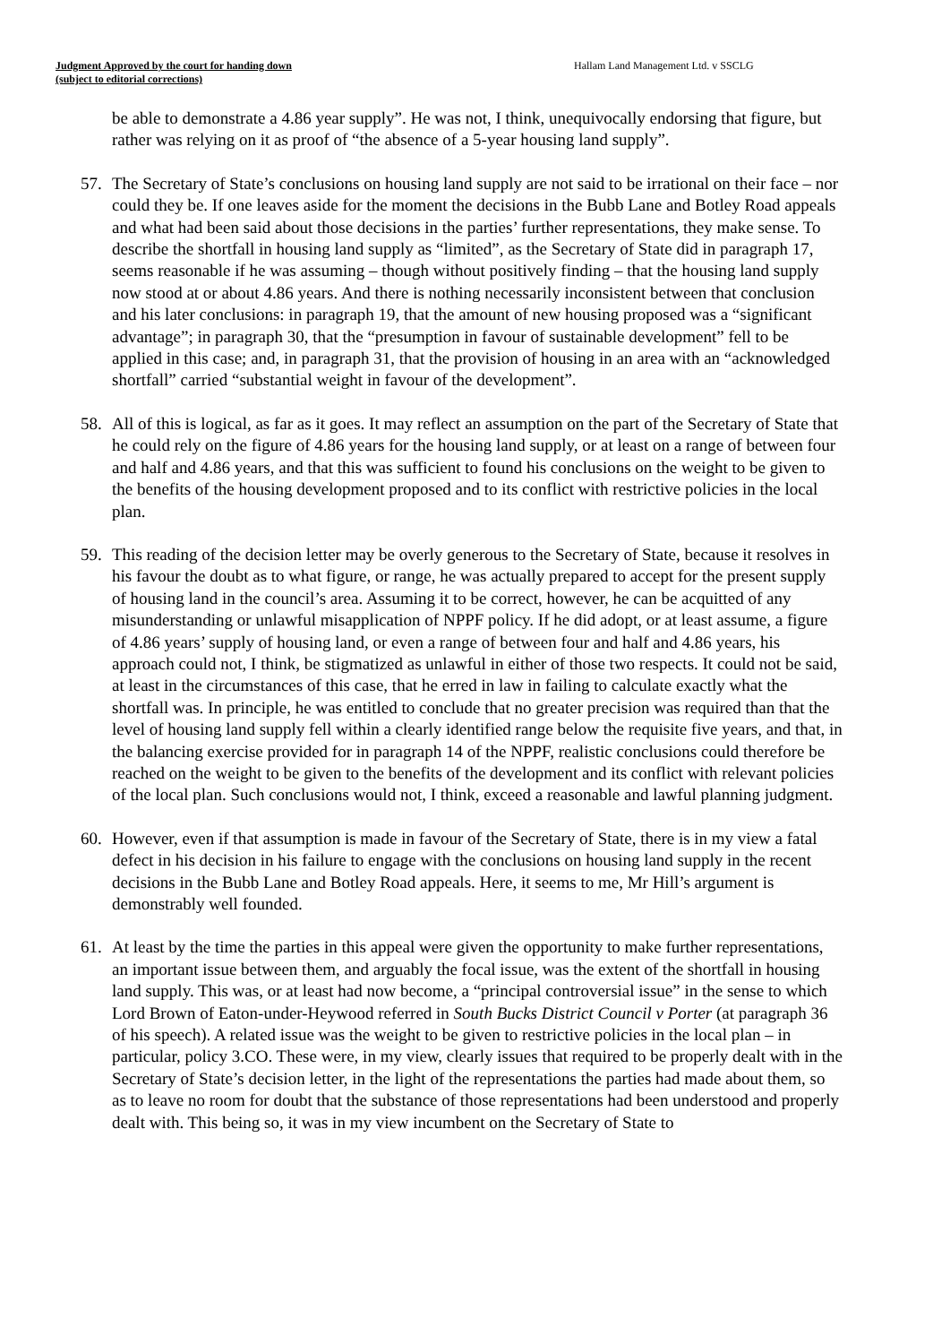Judgment Approved by the court for handing down
(subject to editorial corrections)
Hallam Land Management Ltd. v SSCLG
be able to demonstrate a 4.86 year supply”. He was not, I think, unequivocally endorsing that figure, but rather was relying on it as proof of “the absence of a 5-year housing land supply”.
57. The Secretary of State’s conclusions on housing land supply are not said to be irrational on their face – nor could they be. If one leaves aside for the moment the decisions in the Bubb Lane and Botley Road appeals and what had been said about those decisions in the parties’ further representations, they make sense. To describe the shortfall in housing land supply as “limited”, as the Secretary of State did in paragraph 17, seems reasonable if he was assuming – though without positively finding – that the housing land supply now stood at or about 4.86 years. And there is nothing necessarily inconsistent between that conclusion and his later conclusions: in paragraph 19, that the amount of new housing proposed was a “significant advantage”; in paragraph 30, that the “presumption in favour of sustainable development” fell to be applied in this case; and, in paragraph 31, that the provision of housing in an area with an “acknowledged shortfall” carried “substantial weight in favour of the development”.
58. All of this is logical, as far as it goes. It may reflect an assumption on the part of the Secretary of State that he could rely on the figure of 4.86 years for the housing land supply, or at least on a range of between four and half and 4.86 years, and that this was sufficient to found his conclusions on the weight to be given to the benefits of the housing development proposed and to its conflict with restrictive policies in the local plan.
59. This reading of the decision letter may be overly generous to the Secretary of State, because it resolves in his favour the doubt as to what figure, or range, he was actually prepared to accept for the present supply of housing land in the council’s area. Assuming it to be correct, however, he can be acquitted of any misunderstanding or unlawful misapplication of NPPF policy. If he did adopt, or at least assume, a figure of 4.86 years’ supply of housing land, or even a range of between four and half and 4.86 years, his approach could not, I think, be stigmatized as unlawful in either of those two respects. It could not be said, at least in the circumstances of this case, that he erred in law in failing to calculate exactly what the shortfall was. In principle, he was entitled to conclude that no greater precision was required than that the level of housing land supply fell within a clearly identified range below the requisite five years, and that, in the balancing exercise provided for in paragraph 14 of the NPPF, realistic conclusions could therefore be reached on the weight to be given to the benefits of the development and its conflict with relevant policies of the local plan. Such conclusions would not, I think, exceed a reasonable and lawful planning judgment.
60. However, even if that assumption is made in favour of the Secretary of State, there is in my view a fatal defect in his decision in his failure to engage with the conclusions on housing land supply in the recent decisions in the Bubb Lane and Botley Road appeals. Here, it seems to me, Mr Hill’s argument is demonstrably well founded.
61. At least by the time the parties in this appeal were given the opportunity to make further representations, an important issue between them, and arguably the focal issue, was the extent of the shortfall in housing land supply. This was, or at least had now become, a “principal controversial issue” in the sense to which Lord Brown of Eaton-under-Heywood referred in South Bucks District Council v Porter (at paragraph 36 of his speech). A related issue was the weight to be given to restrictive policies in the local plan – in particular, policy 3.CO. These were, in my view, clearly issues that required to be properly dealt with in the Secretary of State’s decision letter, in the light of the representations the parties had made about them, so as to leave no room for doubt that the substance of those representations had been understood and properly dealt with. This being so, it was in my view incumbent on the Secretary of State to